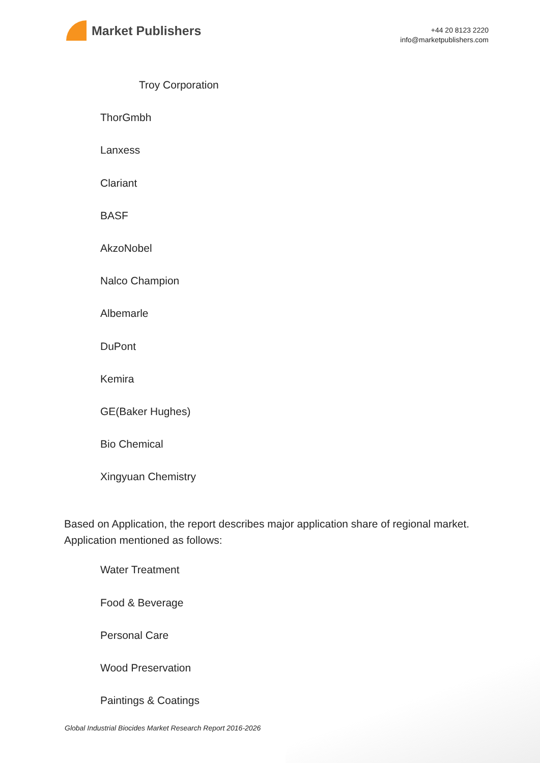Market Publishers
+44 20 8123 2220
info@marketpublishers.com
Troy Corporation
ThorGmbh
Lanxess
Clariant
BASF
AkzoNobel
Nalco Champion
Albemarle
DuPont
Kemira
GE(Baker Hughes)
Bio Chemical
Xingyuan Chemistry
Based on Application, the report describes major application share of regional market. Application mentioned as follows:
Water Treatment
Food & Beverage
Personal Care
Wood Preservation
Paintings & Coatings
Global Industrial Biocides Market Research Report 2016-2026